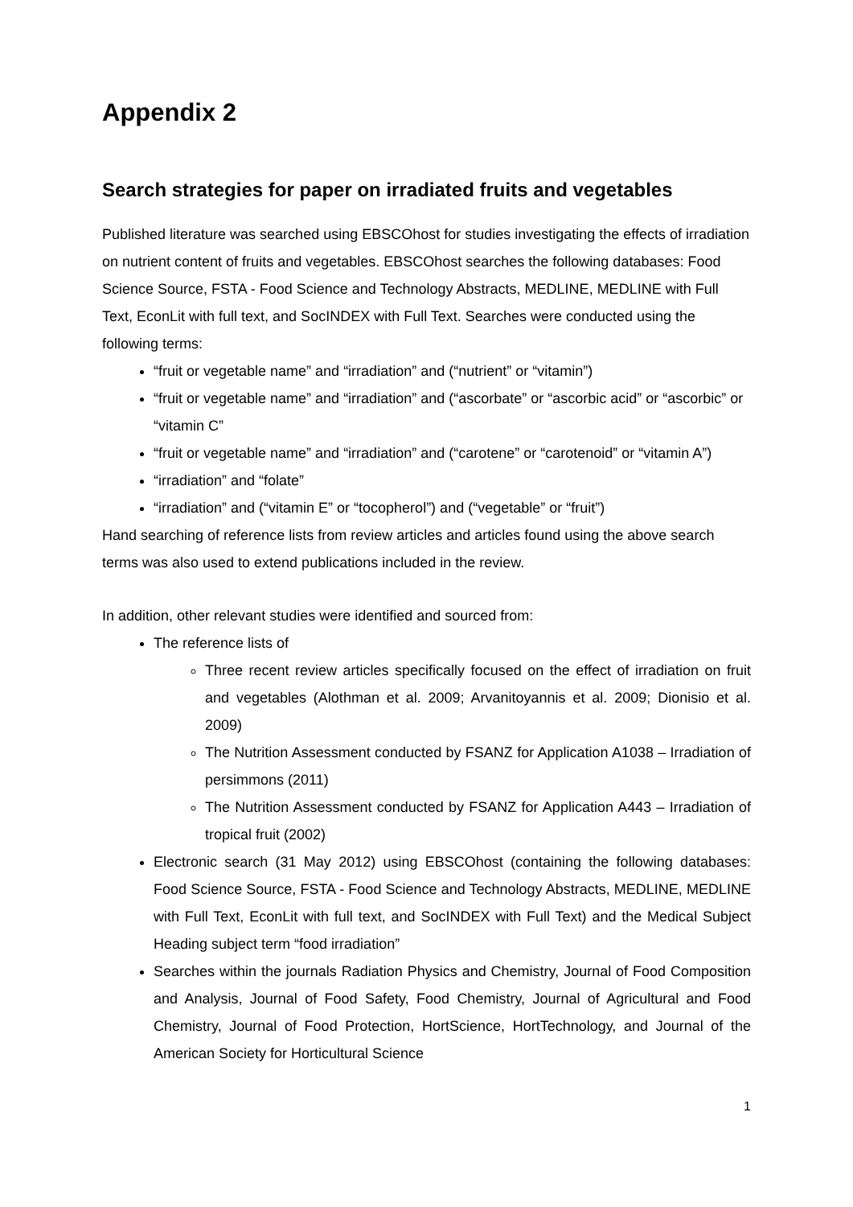Appendix 2
Search strategies for paper on irradiated fruits and vegetables
Published literature was searched using EBSCOhost for studies investigating the effects of irradiation on nutrient content of fruits and vegetables. EBSCOhost searches the following databases: Food Science Source, FSTA - Food Science and Technology Abstracts, MEDLINE, MEDLINE with Full Text, EconLit with full text, and SocINDEX with Full Text. Searches were conducted using the following terms:
“fruit or vegetable name” and “irradiation” and (“nutrient” or “vitamin”)
“fruit or vegetable name” and “irradiation” and (“ascorbate” or “ascorbic acid” or “ascorbic” or “vitamin C”
“fruit or vegetable name” and “irradiation” and (“carotene” or “carotenoid” or “vitamin A”)
“irradiation” and “folate”
“irradiation” and (“vitamin E” or “tocopherol”) and (“vegetable” or “fruit”)
Hand searching of reference lists from review articles and articles found using the above search terms was also used to extend publications included in the review.
In addition, other relevant studies were identified and sourced from:
The reference lists of
Three recent review articles specifically focused on the effect of irradiation on fruit and vegetables (Alothman et al. 2009; Arvanitoyannis et al. 2009; Dionisio et al. 2009)
The Nutrition Assessment conducted by FSANZ for Application A1038 – Irradiation of persimmons (2011)
The Nutrition Assessment conducted by FSANZ for Application A443 – Irradiation of tropical fruit (2002)
Electronic search (31 May 2012) using EBSCOhost (containing the following databases: Food Science Source, FSTA - Food Science and Technology Abstracts, MEDLINE, MEDLINE with Full Text, EconLit with full text, and SocINDEX with Full Text) and the Medical Subject Heading subject term “food irradiation”
Searches within the journals Radiation Physics and Chemistry, Journal of Food Composition and Analysis, Journal of Food Safety, Food Chemistry, Journal of Agricultural and Food Chemistry, Journal of Food Protection, HortScience, HortTechnology, and Journal of the American Society for Horticultural Science
1